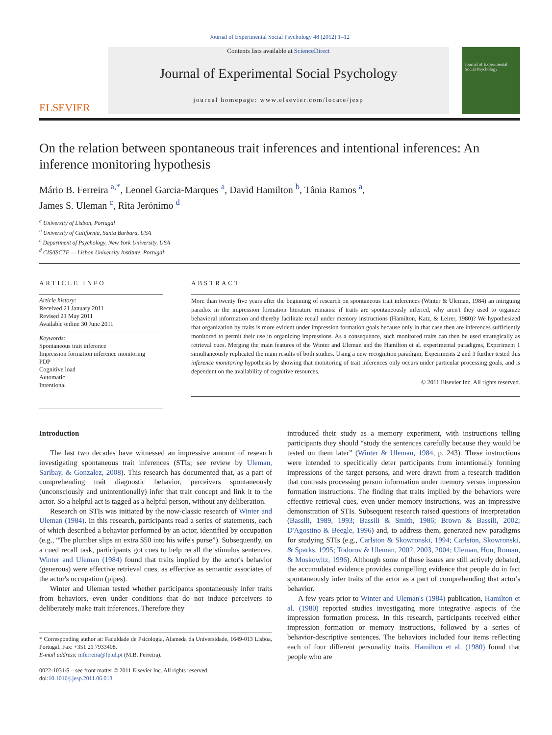Journal of Experimental Social Psychology 48 (2012) 1–12
ELSEVIER
Contents lists available at ScienceDirect
Journal of Experimental Social Psychology
journal homepage: www.elsevier.com/locate/jesp
Journal of Experimental Social Psychology
On the relation between spontaneous trait inferences and intentional inferences: An inference monitoring hypothesis
Mário B. Ferreira <sup>a,*</sup>, Leonel Garcia-Marques <sup>a</sup>, David Hamilton <sup>b</sup>, Tânia Ramos <sup>a</sup>,
James S. Uleman <sup>c</sup>, Rita Jerónimo <sup>d</sup>
<sup>a</sup> University of Lisbon, Portugal
<sup>b</sup> University of California, Santa Barbara, USA
<sup>c</sup> Department of Psychology, New York University, USA
<sup>d</sup> CIS/ISCTE — Lisbon University Institute, Portugal
ARTICLE INFO
Article history:
Received 21 January 2011
Revised 21 May 2011
Available online 30 June 2011
Keywords:
Spontaneous trait inference
Impression formation inference monitoring
PDP
Cognitive load
Automatic
Intentional
ABSTRACT
More than twenty five years after the beginning of research on spontaneous trait inferences (Winter & Uleman, 1984) an intriguing paradox in the impression formation literature remains: if traits are spontaneously inferred, why aren't they used to organize behavioral information and thereby facilitate recall under memory instructions (Hamilton, Katz, & Leirer, 1980)? We hypothesized that organization by traits is more evident under impression formation goals because only in that case then are inferences sufficiently monitored to permit their use in organizing impressions. As a consequence, such monitored traits can then be used strategically as retrieval cues. Merging the main features of the Winter and Uleman and the Hamilton et al. experimental paradigms, Experiment 1 simultaneously replicated the main results of both studies. Using a new recognition paradigm, Experiments 2 and 3 further tested this inference monitoring hypothesis by showing that monitoring of trait inferences only occurs under particular processing goals, and is dependent on the availability of cognitive resources.
© 2011 Elsevier Inc. All rights reserved.
Introduction
The last two decades have witnessed an impressive amount of research investigating spontaneous trait inferences (STIs; see review by Uleman, Saribay, & Gonzalez, 2008). This research has documented that, as a part of comprehending trait diagnostic behavior, perceivers spontaneously (unconsciously and unintentionally) infer that trait concept and link it to the actor. So a helpful act is tagged as a helpful person, without any deliberation.
Research on STIs was initiated by the now-classic research of Winter and Uleman (1984). In this research, participants read a series of statements, each of which described a behavior performed by an actor, identified by occupation (e.g., “The plumber slips an extra $50 into his wife's purse”). Subsequently, on a cued recall task, participants got cues to help recall the stimulus sentences. Winter and Uleman (1984) found that traits implied by the actor's behavior (generous) were effective retrieval cues, as effective as semantic associates of the actor's occupation (pipes).
Winter and Uleman tested whether participants spontaneously infer traits from behaviors, even under conditions that do not induce perceivers to deliberately make trait inferences. Therefore they
* Corresponding author at: Faculdade de Psicologia, Alameda da Universidade, 1649-013 Lisboa, Portugal. Fax: +351 21 7933408.
E-mail address: mferreira@fp.ul.pt (M.B. Ferreira).
0022-1031/$ – see front matter © 2011 Elsevier Inc. All rights reserved.
doi:10.1016/j.jesp.2011.06.013
introduced their study as a memory experiment, with instructions telling participants they should “study the sentences carefully because they would be tested on them later” (Winter & Uleman, 1984, p. 243). These instructions were intended to specifically deter participants from intentionally forming impressions of the target persons, and were drawn from a research tradition that contrasts processing person information under memory versus impression formation instructions. The finding that traits implied by the behaviors were effective retrieval cues, even under memory instructions, was an impressive demonstration of STIs. Subsequent research raised questions of interpretation (Bassili, 1989, 1993; Bassili & Smith, 1986; Brown & Bassili, 2002; D'Agostino & Beegle, 1996) and, to address them, generated new paradigms for studying STIs (e.g., Carlston & Skowronski, 1994; Carlston, Skowronski, & Sparks, 1995; Todorov & Uleman, 2002, 2003, 2004; Uleman, Hon, Roman, & Moskowitz, 1996). Although some of these issues are still actively debated, the accumulated evidence provides compelling evidence that people do in fact spontaneously infer traits of the actor as a part of comprehending that actor's behavior.
A few years prior to Winter and Uleman's (1984) publication, Hamilton et al. (1980) reported studies investigating more integrative aspects of the impression formation process. In this research, participants received either impression formation or memory instructions, followed by a series of behavior-descriptive sentences. The behaviors included four items reflecting each of four different personality traits. Hamilton et al. (1980) found that people who are